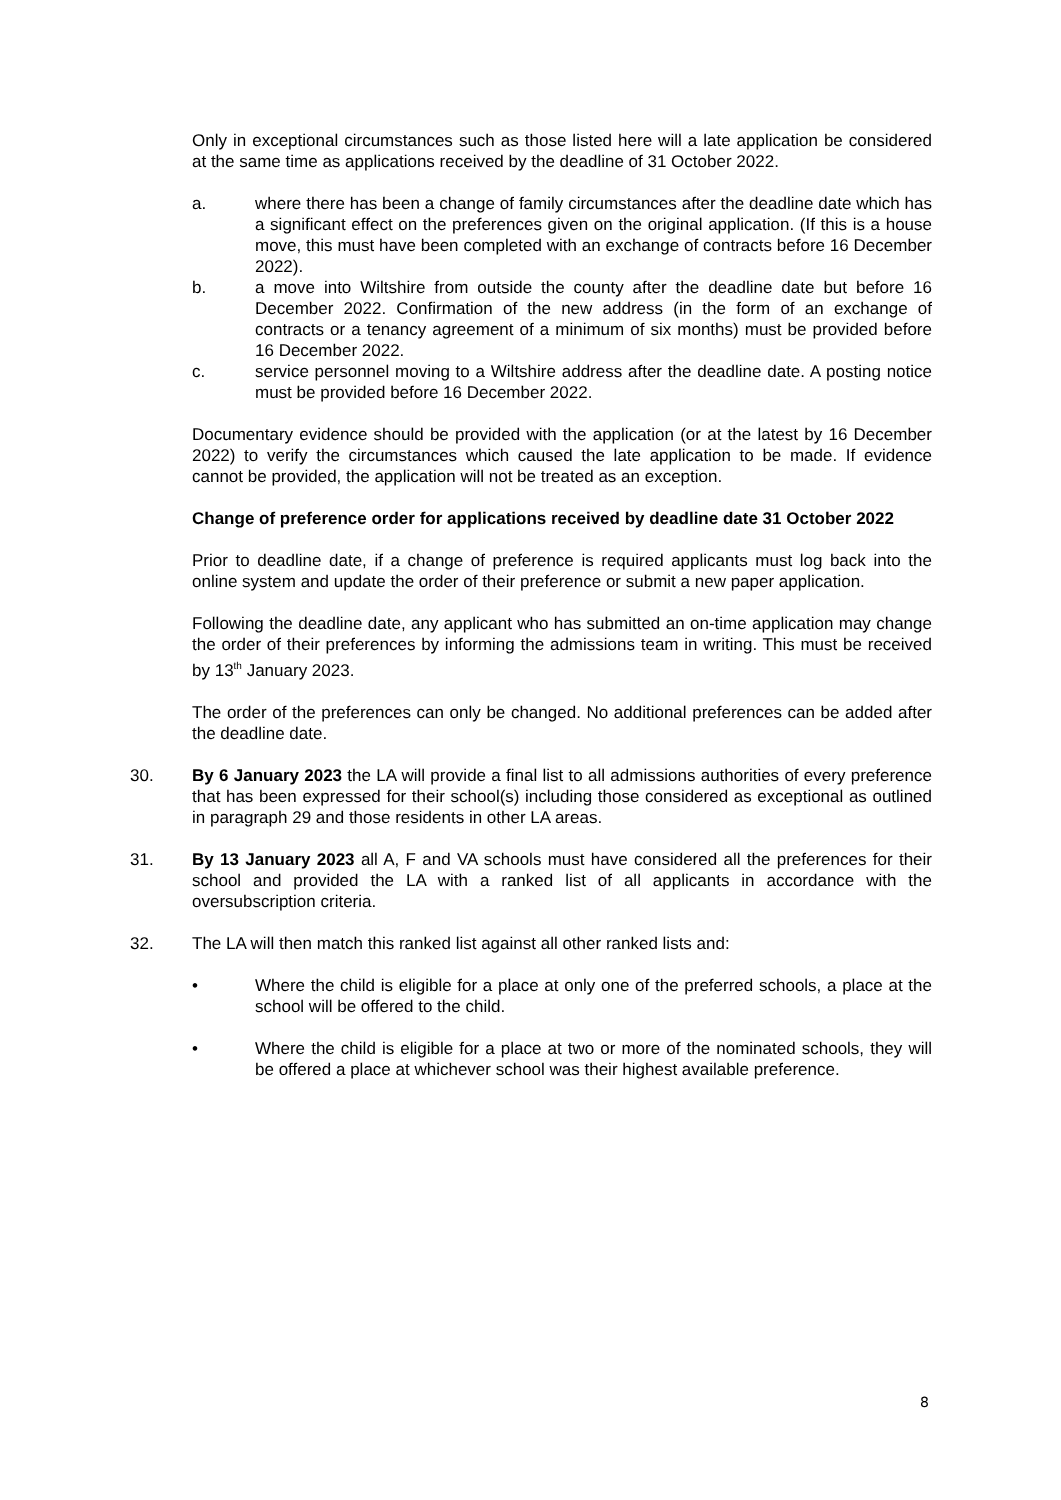Only in exceptional circumstances such as those listed here will a late application be considered at the same time as applications received by the deadline of 31 October 2022.
a. where there has been a change of family circumstances after the deadline date which has a significant effect on the preferences given on the original application. (If this is a house move, this must have been completed with an exchange of contracts before 16 December 2022).
b. a move into Wiltshire from outside the county after the deadline date but before 16 December 2022. Confirmation of the new address (in the form of an exchange of contracts or a tenancy agreement of a minimum of six months) must be provided before 16 December 2022.
c. service personnel moving to a Wiltshire address after the deadline date. A posting notice must be provided before 16 December 2022.
Documentary evidence should be provided with the application (or at the latest by 16 December 2022) to verify the circumstances which caused the late application to be made. If evidence cannot be provided, the application will not be treated as an exception.
Change of preference order for applications received by deadline date 31 October 2022
Prior to deadline date, if a change of preference is required applicants must log back into the online system and update the order of their preference or submit a new paper application.
Following the deadline date, any applicant who has submitted an on-time application may change the order of their preferences by informing the admissions team in writing. This must be received by 13<sup>th</sup> January 2023.
The order of the preferences can only be changed. No additional preferences can be added after the deadline date.
30. By 6 January 2023 the LA will provide a final list to all admissions authorities of every preference that has been expressed for their school(s) including those considered as exceptional as outlined in paragraph 29 and those residents in other LA areas.
31. By 13 January 2023 all A, F and VA schools must have considered all the preferences for their school and provided the LA with a ranked list of all applicants in accordance with the oversubscription criteria.
32. The LA will then match this ranked list against all other ranked lists and:
• Where the child is eligible for a place at only one of the preferred schools, a place at the school will be offered to the child.
• Where the child is eligible for a place at two or more of the nominated schools, they will be offered a place at whichever school was their highest available preference.
8